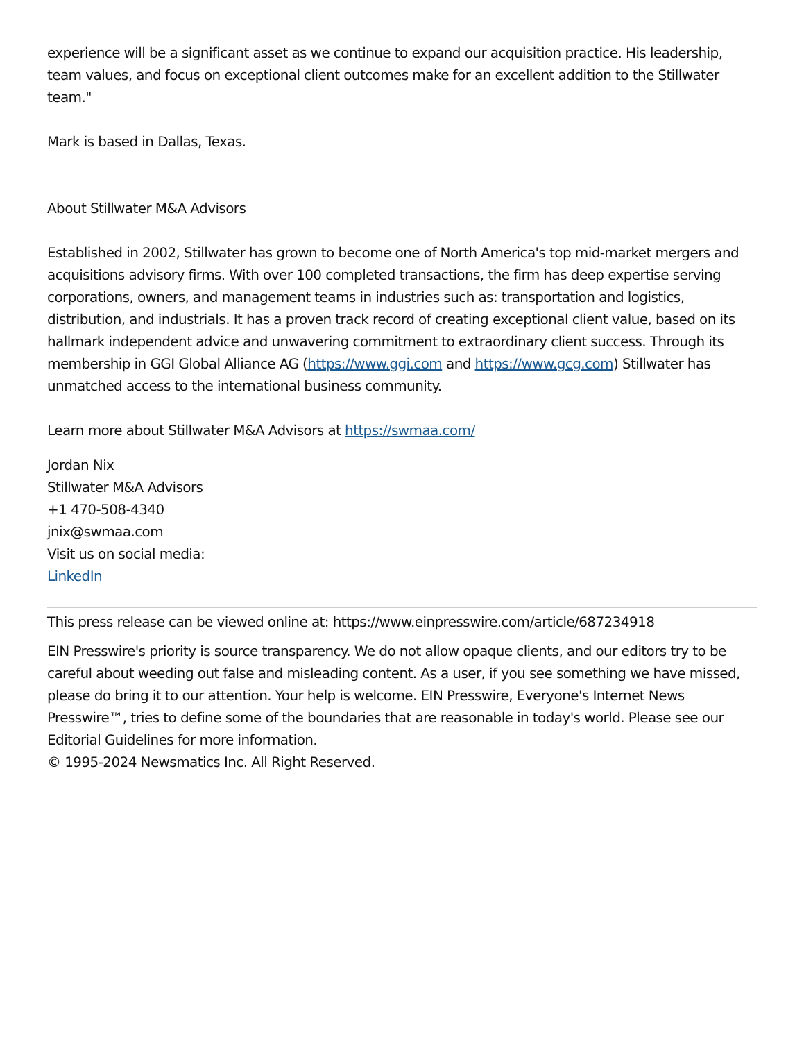experience will be a significant asset as we continue to expand our acquisition practice. His leadership, team values, and focus on exceptional client outcomes make for an excellent addition to the Stillwater team."
Mark is based in Dallas, Texas.
About Stillwater M&A Advisors
Established in 2002, Stillwater has grown to become one of North America's top mid-market mergers and acquisitions advisory firms. With over 100 completed transactions, the firm has deep expertise serving corporations, owners, and management teams in industries such as: transportation and logistics, distribution, and industrials. It has a proven track record of creating exceptional client value, based on its hallmark independent advice and unwavering commitment to extraordinary client success. Through its membership in GGI Global Alliance AG (https://www.ggi.com and https://www.gcg.com) Stillwater has unmatched access to the international business community.
Learn more about Stillwater M&A Advisors at https://swmaa.com/
Jordan Nix
Stillwater M&A Advisors
+1 470-508-4340
jnix@swmaa.com
Visit us on social media:
LinkedIn
This press release can be viewed online at: https://www.einpresswire.com/article/687234918
EIN Presswire's priority is source transparency. We do not allow opaque clients, and our editors try to be careful about weeding out false and misleading content. As a user, if you see something we have missed, please do bring it to our attention. Your help is welcome. EIN Presswire, Everyone's Internet News Presswire™, tries to define some of the boundaries that are reasonable in today's world. Please see our Editorial Guidelines for more information.
© 1995-2024 Newsmatics Inc. All Right Reserved.